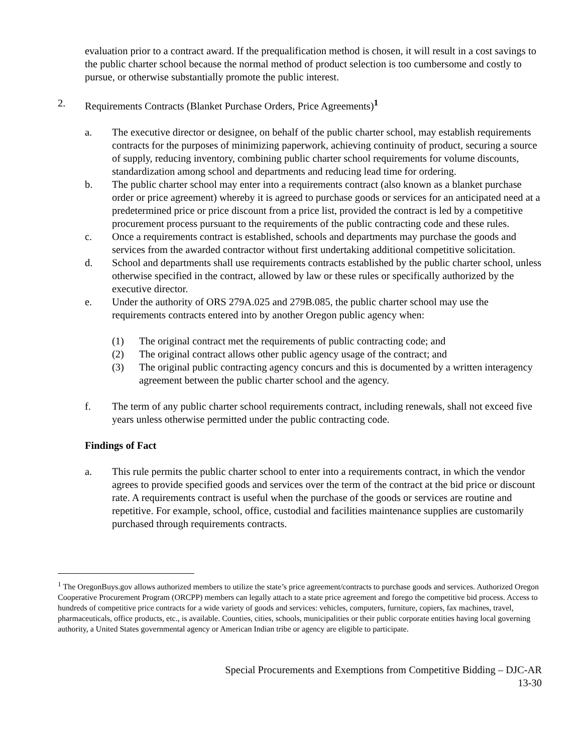evaluation prior to a contract award. If the prequalification method is chosen, it will result in a cost savings to the public charter school because the normal method of product selection is too cumbersome and costly to pursue, or otherwise substantially promote the public interest.
2. Requirements Contracts (Blanket Purchase Orders, Price Agreements)<sup>1</sup>
a. The executive director or designee, on behalf of the public charter school, may establish requirements contracts for the purposes of minimizing paperwork, achieving continuity of product, securing a source of supply, reducing inventory, combining public charter school requirements for volume discounts, standardization among school and departments and reducing lead time for ordering.
b. The public charter school may enter into a requirements contract (also known as a blanket purchase order or price agreement) whereby it is agreed to purchase goods or services for an anticipated need at a predetermined price or price discount from a price list, provided the contract is led by a competitive procurement process pursuant to the requirements of the public contracting code and these rules.
c. Once a requirements contract is established, schools and departments may purchase the goods and services from the awarded contractor without first undertaking additional competitive solicitation.
d. School and departments shall use requirements contracts established by the public charter school, unless otherwise specified in the contract, allowed by law or these rules or specifically authorized by the executive director.
e. Under the authority of ORS 279A.025 and 279B.085, the public charter school may use the requirements contracts entered into by another Oregon public agency when:
(1) The original contract met the requirements of public contracting code; and
(2) The original contract allows other public agency usage of the contract; and
(3) The original public contracting agency concurs and this is documented by a written interagency agreement between the public charter school and the agency.
f. The term of any public charter school requirements contract, including renewals, shall not exceed five years unless otherwise permitted under the public contracting code.
Findings of Fact
a. This rule permits the public charter school to enter into a requirements contract, in which the vendor agrees to provide specified goods and services over the term of the contract at the bid price or discount rate. A requirements contract is useful when the purchase of the goods or services are routine and repetitive. For example, school, office, custodial and facilities maintenance supplies are customarily purchased through requirements contracts.
<sup>1</sup> The OregonBuys.gov allows authorized members to utilize the state’s price agreement/contracts to purchase goods and services. Authorized Oregon Cooperative Procurement Program (ORCPP) members can legally attach to a state price agreement and forego the competitive bid process. Access to hundreds of competitive price contracts for a wide variety of goods and services: vehicles, computers, furniture, copiers, fax machines, travel, pharmaceuticals, office products, etc., is available. Counties, cities, schools, municipalities or their public corporate entities having local governing authority, a United States governmental agency or American Indian tribe or agency are eligible to participate.
Special Procurements and Exemptions from Competitive Bidding – DJC-AR
13-30